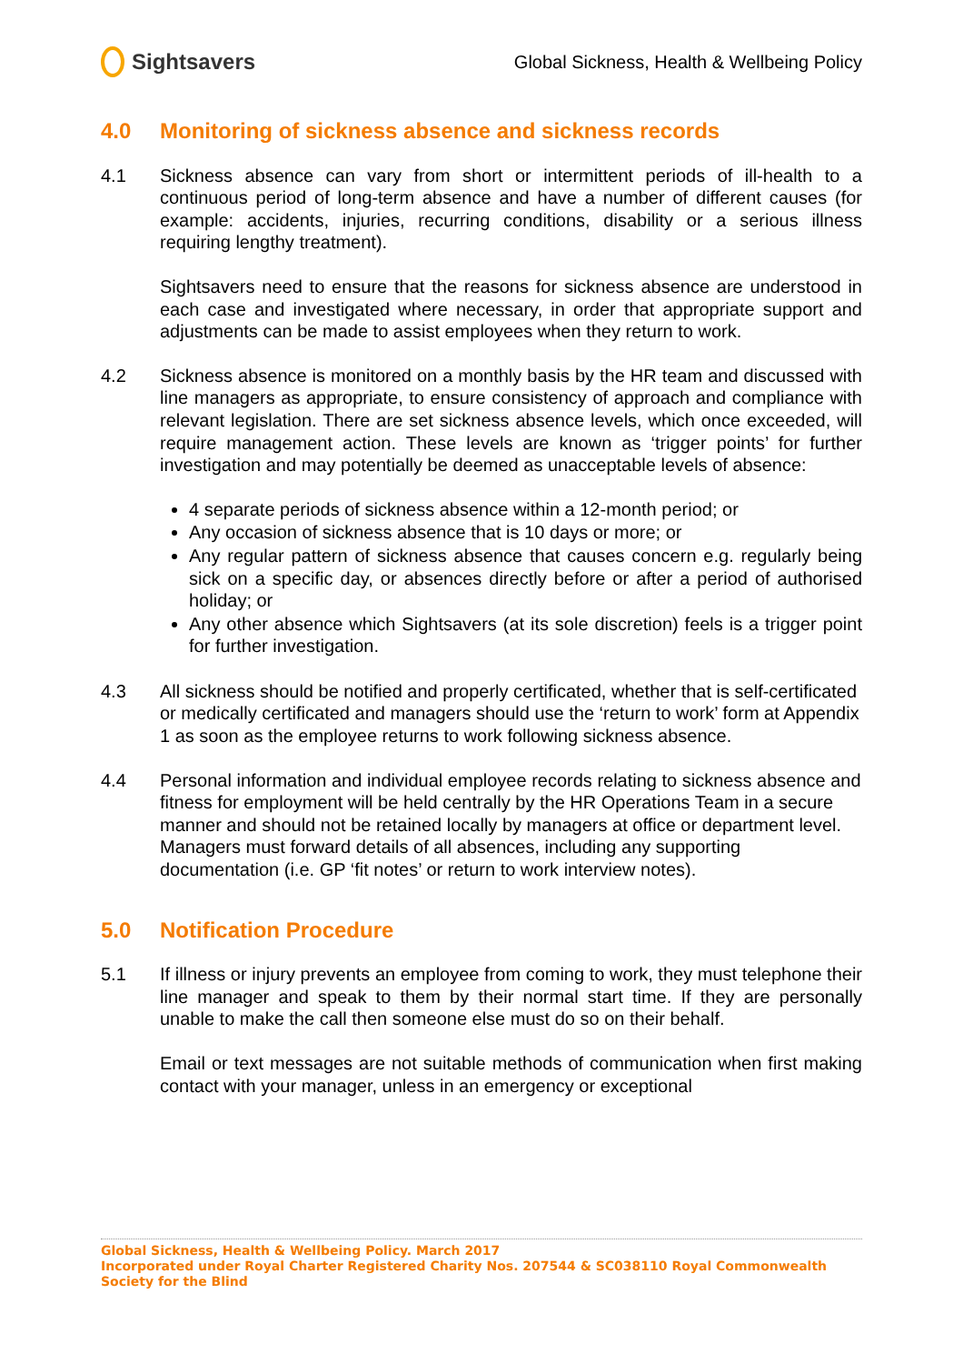Sightsavers
Global Sickness, Health & Wellbeing Policy
4.0 Monitoring of sickness absence and sickness records
4.1 Sickness absence can vary from short or intermittent periods of ill-health to a continuous period of long-term absence and have a number of different causes (for example: accidents, injuries, recurring conditions, disability or a serious illness requiring lengthy treatment).
Sightsavers need to ensure that the reasons for sickness absence are understood in each case and investigated where necessary, in order that appropriate support and adjustments can be made to assist employees when they return to work.
4.2 Sickness absence is monitored on a monthly basis by the HR team and discussed with line managers as appropriate, to ensure consistency of approach and compliance with relevant legislation. There are set sickness absence levels, which once exceeded, will require management action. These levels are known as ‘trigger points’ for further investigation and may potentially be deemed as unacceptable levels of absence:
4 separate periods of sickness absence within a 12-month period; or
Any occasion of sickness absence that is 10 days or more; or
Any regular pattern of sickness absence that causes concern e.g. regularly being sick on a specific day, or absences directly before or after a period of authorised holiday; or
Any other absence which Sightsavers (at its sole discretion) feels is a trigger point for further investigation.
4.3 All sickness should be notified and properly certificated, whether that is self-certificated or medically certificated and managers should use the ‘return to work’ form at Appendix 1 as soon as the employee returns to work following sickness absence.
4.4 Personal information and individual employee records relating to sickness absence and fitness for employment will be held centrally by the HR Operations Team in a secure manner and should not be retained locally by managers at office or department level. Managers must forward details of all absences, including any supporting documentation (i.e. GP ‘fit notes’ or return to work interview notes).
5.0 Notification Procedure
5.1 If illness or injury prevents an employee from coming to work, they must telephone their line manager and speak to them by their normal start time. If they are personally unable to make the call then someone else must do so on their behalf.
Email or text messages are not suitable methods of communication when first making contact with your manager, unless in an emergency or exceptional
Global Sickness, Health & Wellbeing Policy. March 2017
Incorporated under Royal Charter Registered Charity Nos. 207544 & SC038110 Royal Commonwealth Society for the Blind